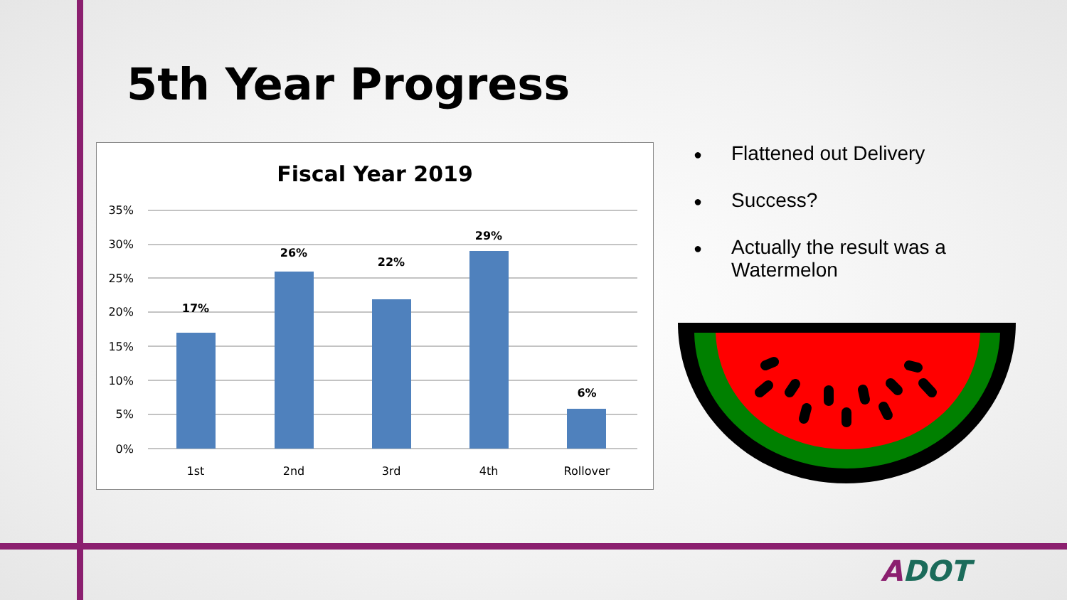5th Year Progress
Fiscal Year 2019
35%
30%
25%
20%
15%
10%
5%
0%
17%
26%
22%
29%
6%
1st
2nd
3rd
4th
Rollover
● Flattened out Delivery
● Success?
● Actually the result was a Watermelon
ADOT